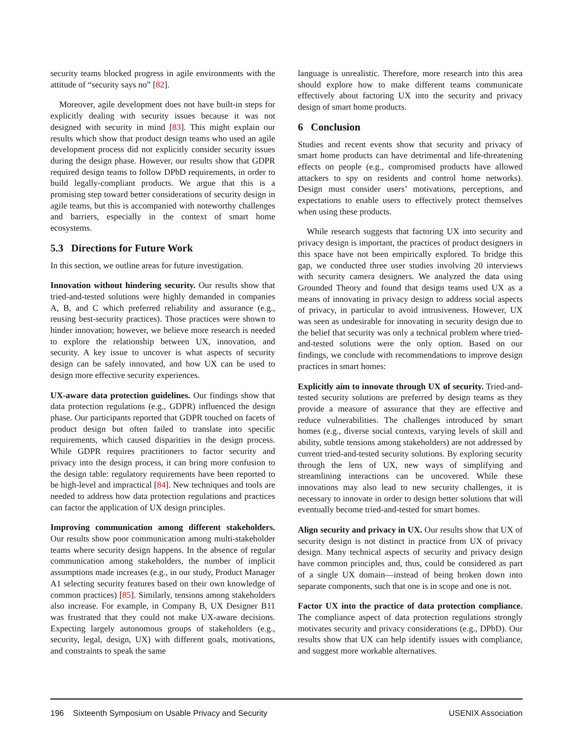security teams blocked progress in agile environments with the attitude of “security says no” [82].
Moreover, agile development does not have built-in steps for explicitly dealing with security issues because it was not designed with security in mind [83]. This might explain our results which show that product design teams who used an agile development process did not explicitly consider security issues during the design phase. However, our results show that GDPR required design teams to follow DPbD requirements, in order to build legally-compliant products. We argue that this is a promising step toward better considerations of security design in agile teams, but this is accompanied with noteworthy challenges and barriers, especially in the context of smart home ecosystems.
5.3 Directions for Future Work
In this section, we outline areas for future investigation.
Innovation without hindering security. Our results show that tried-and-tested solutions were highly demanded in companies A, B, and C which preferred reliability and assurance (e.g., reusing best-security practices). Those practices were shown to hinder innovation; however, we believe more research is needed to explore the relationship between UX, innovation, and security. A key issue to uncover is what aspects of security design can be safely innovated, and how UX can be used to design more effective security experiences.
UX-aware data protection guidelines. Our findings show that data protection regulations (e.g., GDPR) influenced the design phase. Our participants reported that GDPR touched on facets of product design but often failed to translate into specific requirements, which caused disparities in the design process. While GDPR requires practitioners to factor security and privacy into the design process, it can bring more confusion to the design table: regulatory requirements have been reported to be high-level and impractical [84]. New techniques and tools are needed to address how data protection regulations and practices can factor the application of UX design principles.
Improving communication among different stakeholders. Our results show poor communication among multi-stakeholder teams where security design happens. In the absence of regular communication among stakeholders, the number of implicit assumptions made increases (e.g., in our study, Product Manager A1 selecting security features based on their own knowledge of common practices) [85]. Similarly, tensions among stakeholders also increase. For example, in Company B, UX Designer B11 was frustrated that they could not make UX-aware decisions. Expecting largely autonomous groups of stakeholders (e.g., security, legal, design, UX) with different goals, motivations, and constraints to speak the same
language is unrealistic. Therefore, more research into this area should explore how to make different teams communicate effectively about factoring UX into the security and privacy design of smart home products.
6 Conclusion
Studies and recent events show that security and privacy of smart home products can have detrimental and life-threatening effects on people (e.g., compromised products have allowed attackers to spy on residents and control home networks). Design must consider users’ motivations, perceptions, and expectations to enable users to effectively protect themselves when using these products.
While research suggests that factoring UX into security and privacy design is important, the practices of product designers in this space have not been empirically explored. To bridge this gap, we conducted three user studies involving 20 interviews with security camera designers. We analyzed the data using Grounded Theory and found that design teams used UX as a means of innovating in privacy design to address social aspects of privacy, in particular to avoid intrusiveness. However, UX was seen as undesirable for innovating in security design due to the belief that security was only a technical problem where tried-and-tested solutions were the only option. Based on our findings, we conclude with recommendations to improve design practices in smart homes:
Explicitly aim to innovate through UX of security. Tried-and-tested security solutions are preferred by design teams as they provide a measure of assurance that they are effective and reduce vulnerabilities. The challenges introduced by smart homes (e.g., diverse social contexts, varying levels of skill and ability, subtle tensions among stakeholders) are not addressed by current tried-and-tested security solutions. By exploring security through the lens of UX, new ways of simplifying and streamlining interactions can be uncovered. While these innovations may also lead to new security challenges, it is necessary to innovate in order to design better solutions that will eventually become tried-and-tested for smart homes.
Align security and privacy in UX. Our results show that UX of security design is not distinct in practice from UX of privacy design. Many technical aspects of security and privacy design have common principles and, thus, could be considered as part of a single UX domain—instead of being broken down into separate components, such that one is in scope and one is not.
Factor UX into the practice of data protection compliance. The compliance aspect of data protection regulations strongly motivates security and privacy considerations (e.g., DPbD). Our results show that UX can help identify issues with compliance, and suggest more workable alternatives.
196 Sixteenth Symposium on Usable Privacy and Security USENIX Association